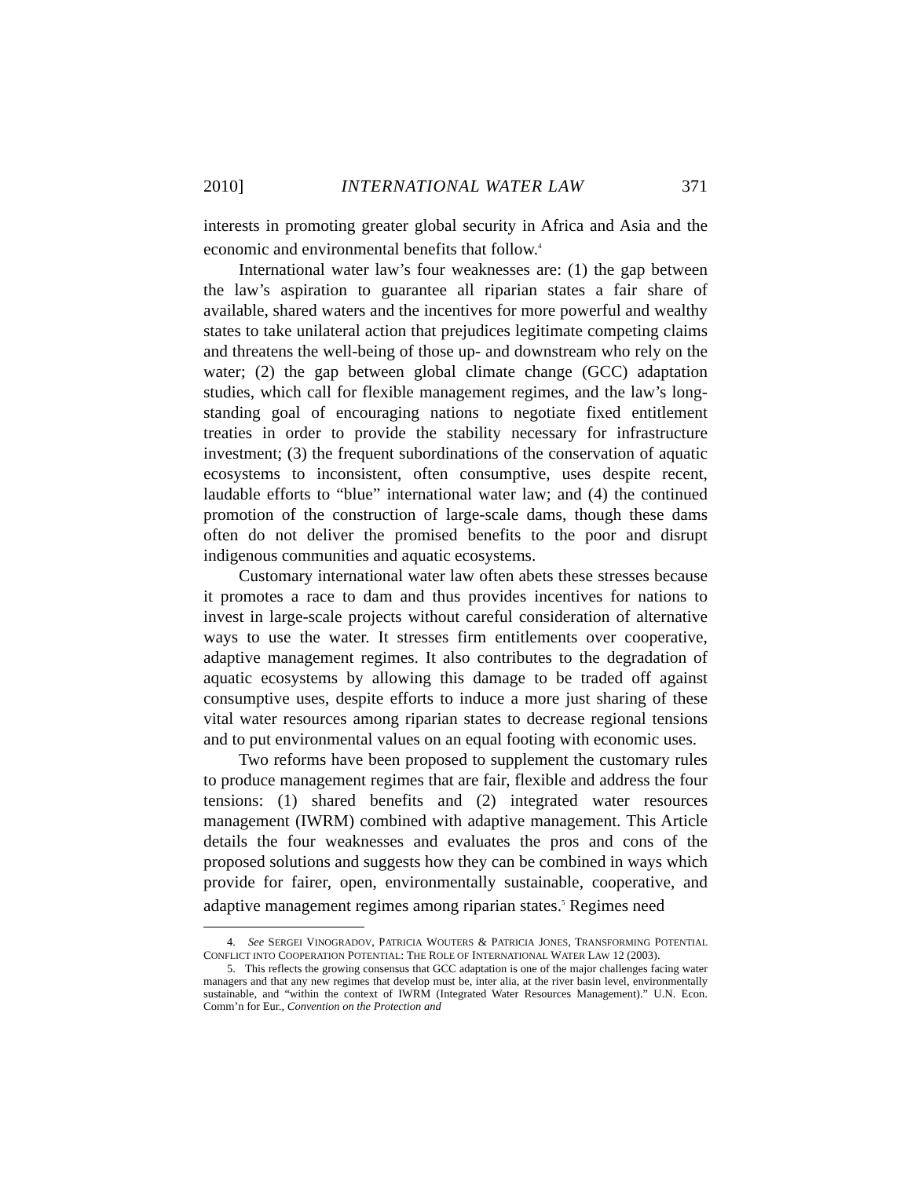2010] INTERNATIONAL WATER LAW 371
interests in promoting greater global security in Africa and Asia and the economic and environmental benefits that follow.<sup>4</sup>
International water law’s four weaknesses are: (1) the gap between the law’s aspiration to guarantee all riparian states a fair share of available, shared waters and the incentives for more powerful and wealthy states to take unilateral action that prejudices legitimate competing claims and threatens the well-being of those up- and downstream who rely on the water; (2) the gap between global climate change (GCC) adaptation studies, which call for flexible management regimes, and the law’s long-standing goal of encouraging nations to negotiate fixed entitlement treaties in order to provide the stability necessary for infrastructure investment; (3) the frequent subordinations of the conservation of aquatic ecosystems to inconsistent, often consumptive, uses despite recent, laudable efforts to “blue” international water law; and (4) the continued promotion of the construction of large-scale dams, though these dams often do not deliver the promised benefits to the poor and disrupt indigenous communities and aquatic ecosystems.
Customary international water law often abets these stresses because it promotes a race to dam and thus provides incentives for nations to invest in large-scale projects without careful consideration of alternative ways to use the water. It stresses firm entitlements over cooperative, adaptive management regimes. It also contributes to the degradation of aquatic ecosystems by allowing this damage to be traded off against consumptive uses, despite efforts to induce a more just sharing of these vital water resources among riparian states to decrease regional tensions and to put environmental values on an equal footing with economic uses.
Two reforms have been proposed to supplement the customary rules to produce management regimes that are fair, flexible and address the four tensions: (1) shared benefits and (2) integrated water resources management (IWRM) combined with adaptive management. This Article details the four weaknesses and evaluates the pros and cons of the proposed solutions and suggests how they can be combined in ways which provide for fairer, open, environmentally sustainable, cooperative, and adaptive management regimes among riparian states.<sup>5</sup> Regimes need
4. See SERGEI VINOGRADOV, PATRICIA WOUTERS & PATRICIA JONES, TRANSFORMING POTENTIAL CONFLICT INTO COOPERATION POTENTIAL: THE ROLE OF INTERNATIONAL WATER LAW 12 (2003).
5. This reflects the growing consensus that GCC adaptation is one of the major challenges facing water managers and that any new regimes that develop must be, inter alia, at the river basin level, environmentally sustainable, and “within the context of IWRM (Integrated Water Resources Management).” U.N. Econ. Comm’n for Eur., Convention on the Protection and